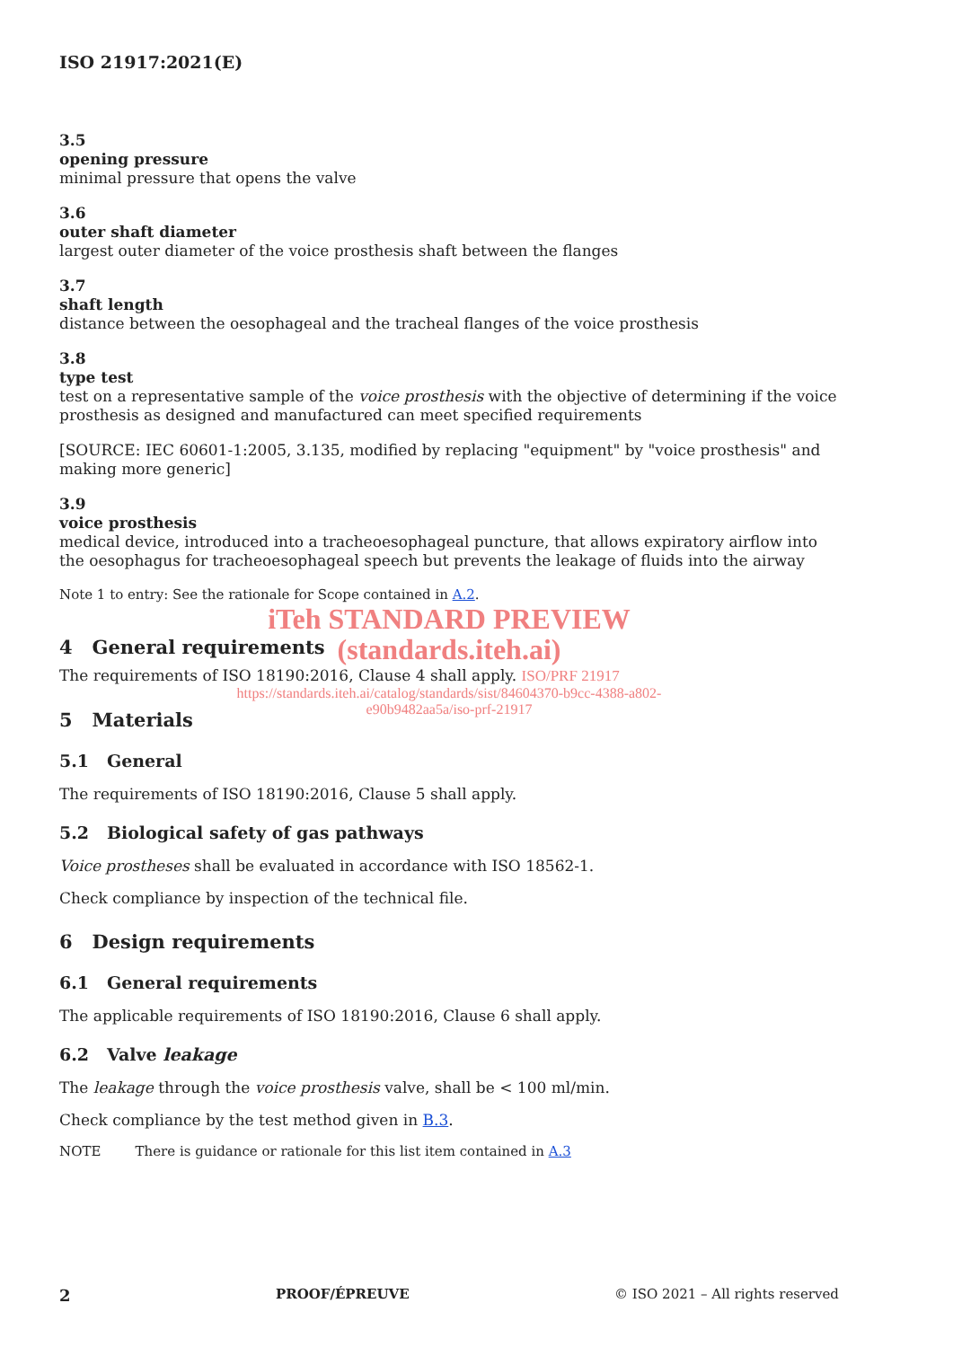ISO 21917:2021(E)
3.5
opening pressure
minimal pressure that opens the valve
3.6
outer shaft diameter
largest outer diameter of the voice prosthesis shaft between the flanges
3.7
shaft length
distance between the oesophageal and the tracheal flanges of the voice prosthesis
3.8
type test
test on a representative sample of the voice prosthesis with the objective of determining if the voice prosthesis as designed and manufactured can meet specified requirements
[SOURCE: IEC 60601-1:2005, 3.135, modified by replacing "equipment" by "voice prosthesis" and making more generic]
3.9
voice prosthesis
medical device, introduced into a tracheoesophageal puncture, that allows expiratory airflow into the oesophagus for tracheoesophageal speech but prevents the leakage of fluids into the airway
Note 1 to entry: See the rationale for Scope contained in A.2.
iTeh STANDARD PREVIEW
4 General requirements
(standards.iteh.ai)
The requirements of ISO 18190:2016, Clause 4 shall apply. ISO/PRF 21917
https://standards.iteh.ai/catalog/standards/sist/84604370-b9cc-4388-a802-
e90b9482aa5a/iso-prf-21917
5 Materials
5.1 General
The requirements of ISO 18190:2016, Clause 5 shall apply.
5.2 Biological safety of gas pathways
Voice prostheses shall be evaluated in accordance with ISO 18562-1.
Check compliance by inspection of the technical file.
6 Design requirements
6.1 General requirements
The applicable requirements of ISO 18190:2016, Clause 6 shall apply.
6.2 Valve leakage
The leakage through the voice prosthesis valve, shall be < 100 ml/min.
Check compliance by the test method given in B.3.
NOTE There is guidance or rationale for this list item contained in A.3
2 PROOF/ÉPREUVE © ISO 2021 – All rights reserved